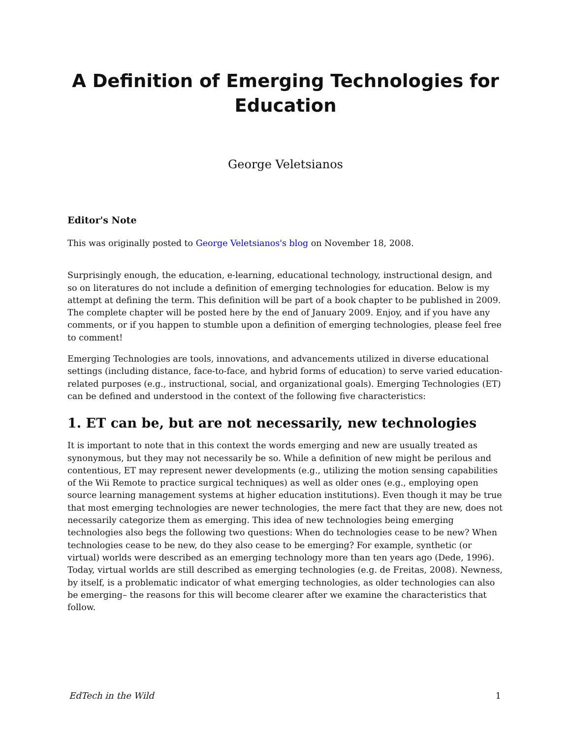A Definition of Emerging Technologies for Education
George Veletsianos
Editor's Note
This was originally posted to George Veletsianos's blog on November 18, 2008.
Surprisingly enough, the education, e-learning, educational technology, instructional design, and so on literatures do not include a definition of emerging technologies for education. Below is my attempt at defining the term. This definition will be part of a book chapter to be published in 2009. The complete chapter will be posted here by the end of January 2009. Enjoy, and if you have any comments, or if you happen to stumble upon a definition of emerging technologies, please feel free to comment!
Emerging Technologies are tools, innovations, and advancements utilized in diverse educational settings (including distance, face-to-face, and hybrid forms of education) to serve varied education-related purposes (e.g., instructional, social, and organizational goals). Emerging Technologies (ET) can be defined and understood in the context of the following five characteristics:
1. ET can be, but are not necessarily, new technologies
It is important to note that in this context the words emerging and new are usually treated as synonymous, but they may not necessarily be so. While a definition of new might be perilous and contentious, ET may represent newer developments (e.g., utilizing the motion sensing capabilities of the Wii Remote to practice surgical techniques) as well as older ones (e.g., employing open source learning management systems at higher education institutions). Even though it may be true that most emerging technologies are newer technologies, the mere fact that they are new, does not necessarily categorize them as emerging. This idea of new technologies being emerging technologies also begs the following two questions: When do technologies cease to be new? When technologies cease to be new, do they also cease to be emerging? For example, synthetic (or virtual) worlds were described as an emerging technology more than ten years ago (Dede, 1996). Today, virtual worlds are still described as emerging technologies (e.g. de Freitas, 2008). Newness, by itself, is a problematic indicator of what emerging technologies, as older technologies can also be emerging– the reasons for this will become clearer after we examine the characteristics that follow.
EdTech in the Wild 1